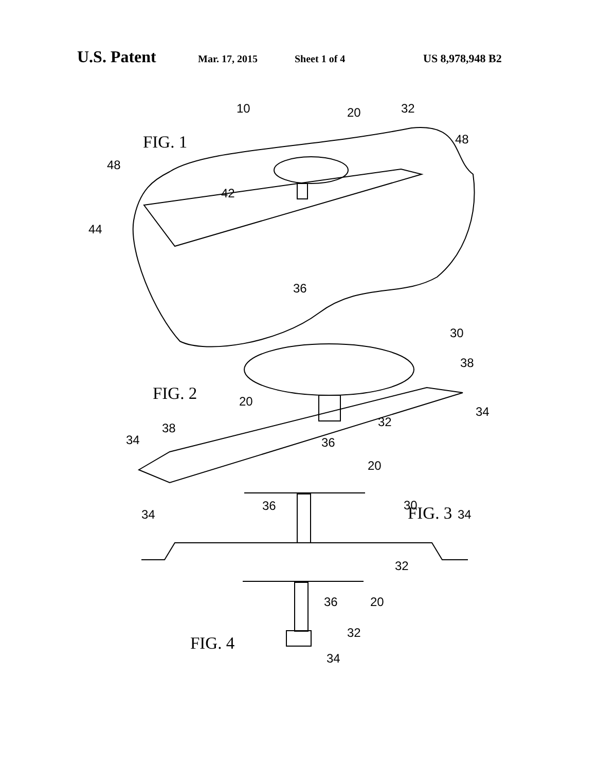U.S. Patent Mar. 17, 2015 Sheet 1 of 4 US 8,978,948 B2
FIG. 1
FIG. 2
FIG. 3
FIG. 4
10
20
32
48
48
42
44
36
30
38
20
34
32
34
38
36
20
36
30
34
34
32
20
36
32
34